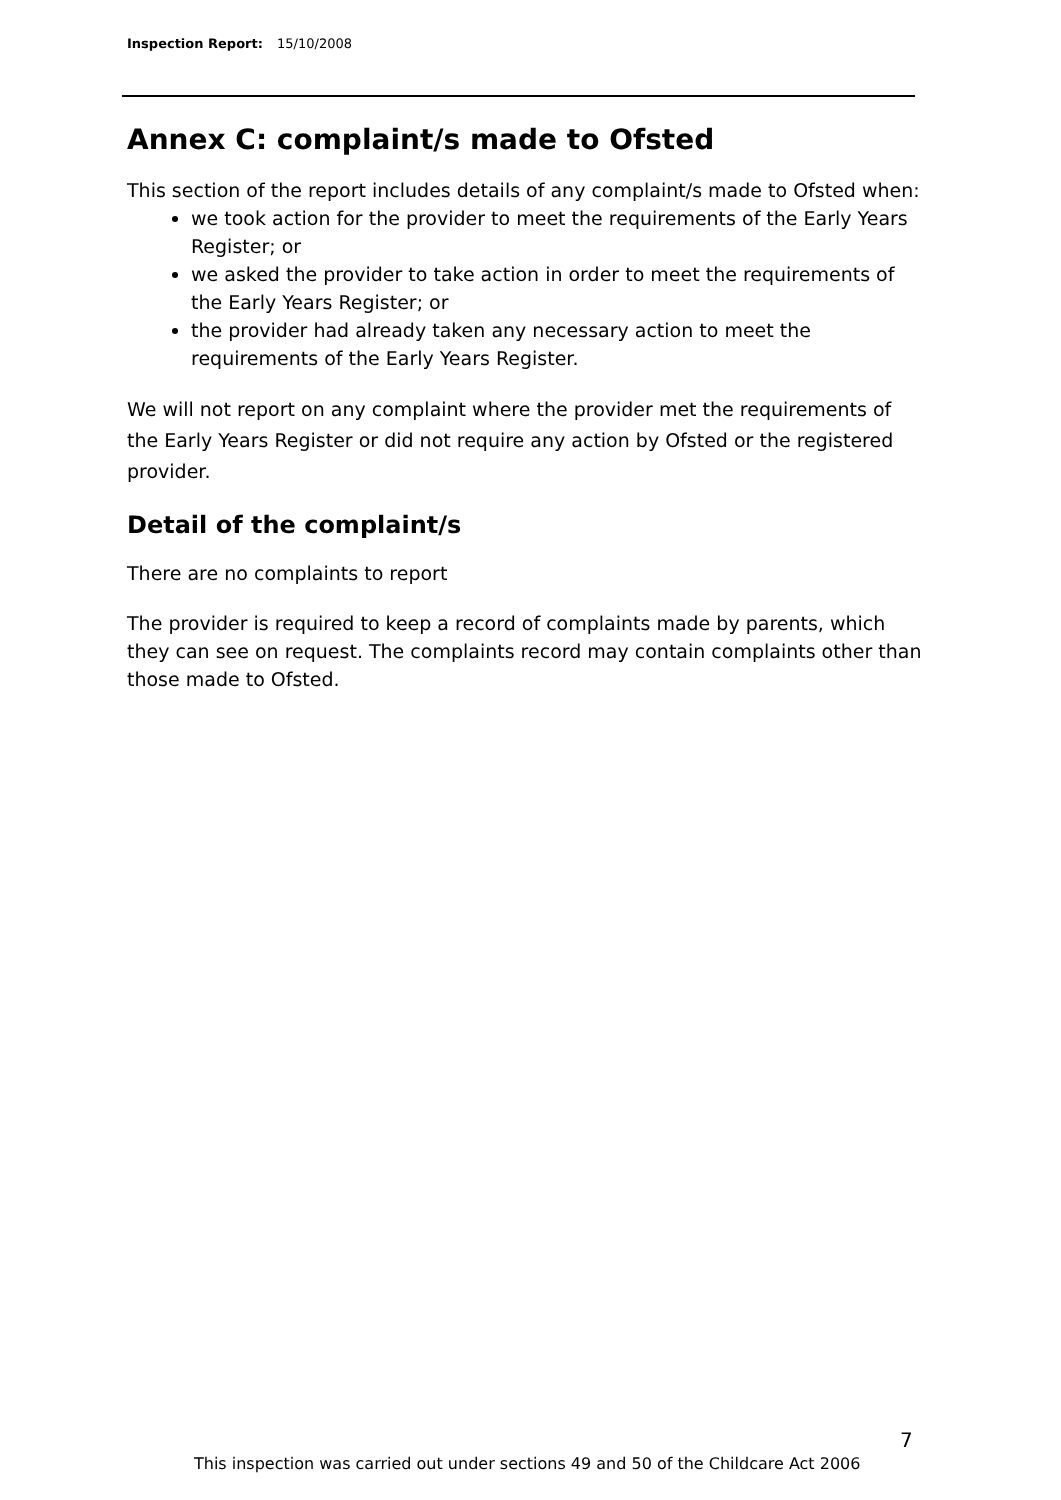Inspection Report: 15/10/2008
Annex C: complaint/s made to Ofsted
This section of the report includes details of any complaint/s made to Ofsted when:
we took action for the provider to meet the requirements of the Early Years Register; or
we asked the provider to take action in order to meet the requirements of the Early Years Register; or
the provider had already taken any necessary action to meet the requirements of the Early Years Register.
We will not report on any complaint where the provider met the requirements of the Early Years Register or did not require any action by Ofsted or the registered provider.
Detail of the complaint/s
There are no complaints to report
The provider is required to keep a record of complaints made by parents, which they can see on request. The complaints record may contain complaints other than those made to Ofsted.
7
This inspection was carried out under sections 49 and 50 of the Childcare Act 2006